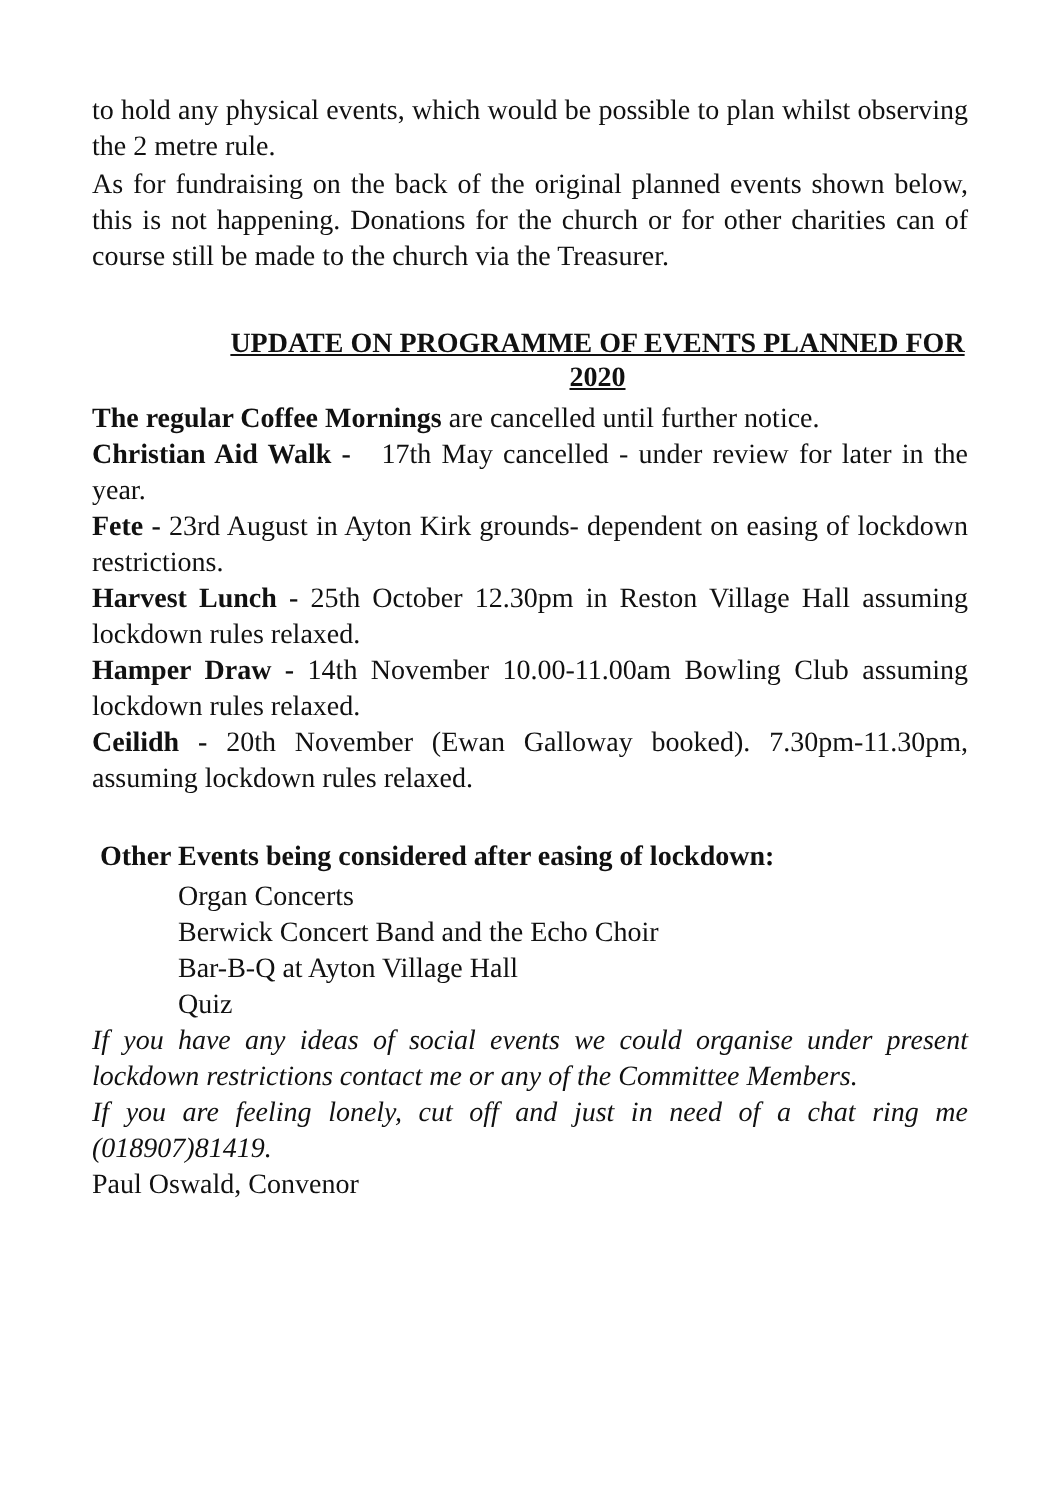to hold any physical events, which would be possible to plan whilst observing the 2 metre rule.
As for fundraising on the back of the original planned events shown below, this is not happening. Donations for the church or for other charities can of course still be made to the church via the Treasurer.
UPDATE ON PROGRAMME OF EVENTS PLANNED FOR 2020
The regular Coffee Mornings are cancelled until further notice.
Christian Aid Walk - 17th May cancelled - under review for later in the year.
Fete - 23rd August in Ayton Kirk grounds- dependent on easing of lockdown restrictions.
Harvest Lunch - 25th October 12.30pm in Reston Village Hall assuming lockdown rules relaxed.
Hamper Draw - 14th November 10.00-11.00am Bowling Club assuming lockdown rules relaxed.
Ceilidh - 20th November (Ewan Galloway booked). 7.30pm-11.30pm, assuming lockdown rules relaxed.
Other Events being considered after easing of lockdown:
Organ Concerts
Berwick Concert Band and the Echo Choir
Bar-B-Q at Ayton Village Hall
Quiz
If you have any ideas of social events we could organise under present lockdown restrictions contact me or any of the Committee Members.
If you are feeling lonely, cut off and just in need of a chat ring me (018907)81419.
Paul Oswald, Convenor